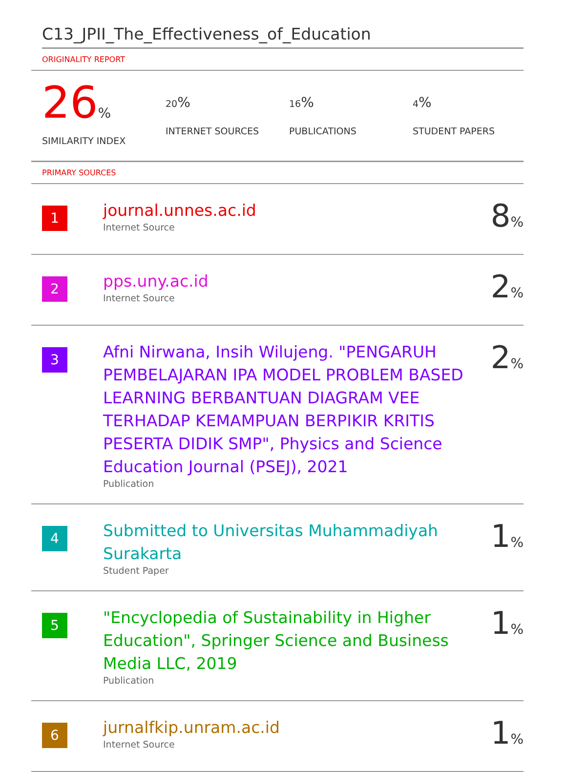C13_JPII_The_Effectiveness_of_Education
ORIGINALITY REPORT
26%
SIMILARITY INDEX
20%
INTERNET SOURCES
16%
PUBLICATIONS
4%
STUDENT PAPERS
PRIMARY SOURCES
| 1 | journal.unnes.ac.id Internet Source | 8 % |
| 2 | pps.uny.ac.id Internet Source | 2 % |
| 3 | Afni Nirwana, Insih Wilujeng. "PENGARUH PEMBELAJARAN IPA MODEL PROBLEM BASED LEARNING BERBANTUAN DIAGRAM VEE TERHADAP KEMAMPUAN BERPIKIR KRITIS PESERTA DIDIK SMP", Physics and Science Education Journal (PSEJ), 2021 Publication | 2 % |
| 4 | Submitted to Universitas Muhammadiyah Surakarta Student Paper | 1 % |
| 5 | "Encyclopedia of Sustainability in Higher Education", Springer Science and Business Media LLC, 2019 Publication | 1 % |
| 6 | jurnalfkip.unram.ac.id Internet Source | 1 % |